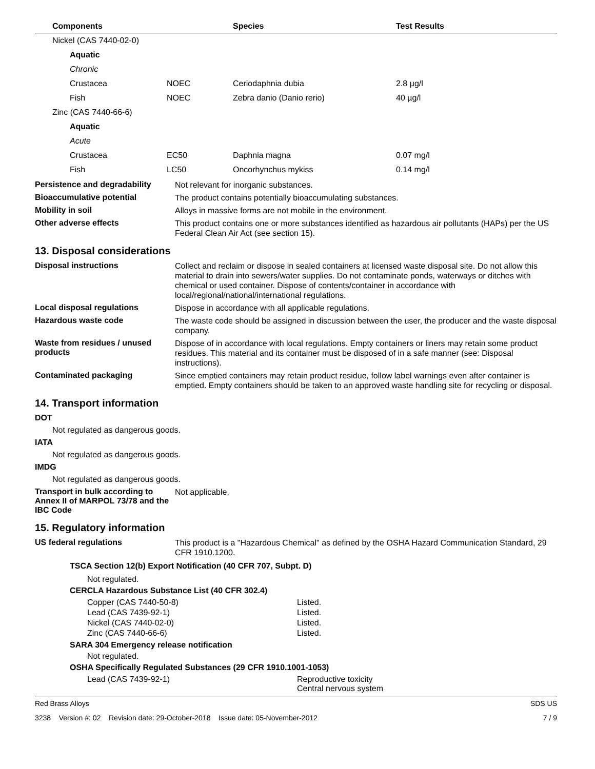| Components | | Species | Test Results |
| --- | --- | --- | --- |
| Nickel (CAS 7440-02-0) | | | |
| Aquatic | | | |
| Chronic | | | |
| Crustacea | NOEC | Ceriodaphnia dubia | 2.8 µg/l |
| Fish | NOEC | Zebra danio (Danio rerio) | 40 µg/l |
| Zinc (CAS 7440-66-6) | | | |
| Aquatic | | | |
| Acute | | | |
| Crustacea | EC50 | Daphnia magna | 0.07 mg/l |
| Fish | LC50 | Oncorhynchus mykiss | 0.14 mg/l |
Persistence and degradability
Not relevant for inorganic substances.
Bioaccumulative potential
The product contains potentially bioaccumulating substances.
Mobility in soil
Alloys in massive forms are not mobile in the environment.
Other adverse effects
This product contains one or more substances identified as hazardous air pollutants (HAPs) per the US Federal Clean Air Act (see section 15).
13. Disposal considerations
Disposal instructions
Collect and reclaim or dispose in sealed containers at licensed waste disposal site. Do not allow this material to drain into sewers/water supplies. Do not contaminate ponds, waterways or ditches with chemical or used container. Dispose of contents/container in accordance with local/regional/national/international regulations.
Local disposal regulations
Dispose in accordance with all applicable regulations.
Hazardous waste code
The waste code should be assigned in discussion between the user, the producer and the waste disposal company.
Waste from residues / unused products
Dispose of in accordance with local regulations. Empty containers or liners may retain some product residues. This material and its container must be disposed of in a safe manner (see: Disposal instructions).
Contaminated packaging
Since emptied containers may retain product residue, follow label warnings even after container is emptied. Empty containers should be taken to an approved waste handling site for recycling or disposal.
14. Transport information
DOT
Not regulated as dangerous goods.
IATA
Not regulated as dangerous goods.
IMDG
Not regulated as dangerous goods.
Transport in bulk according to Annex II of MARPOL 73/78 and the IBC Code
Not applicable.
15. Regulatory information
US federal regulations
This product is a "Hazardous Chemical" as defined by the OSHA Hazard Communication Standard, 29 CFR 1910.1200.
TSCA Section 12(b) Export Notification (40 CFR 707, Subpt. D)
Not regulated.
CERCLA Hazardous Substance List (40 CFR 302.4)
| Copper (CAS 7440-50-8) | Listed. |
| Lead (CAS 7439-92-1) | Listed. |
| Nickel (CAS 7440-02-0) | Listed. |
| Zinc (CAS 7440-66-6) | Listed. |
SARA 304 Emergency release notification
Not regulated.
OSHA Specifically Regulated Substances (29 CFR 1910.1001-1053)
| Lead (CAS 7439-92-1) | Reproductive toxicity Central nervous system |
Red Brass Alloys SDS US
3238 Version #: 02 Revision date: 29-October-2018 Issue date: 05-November-2012 7 / 9